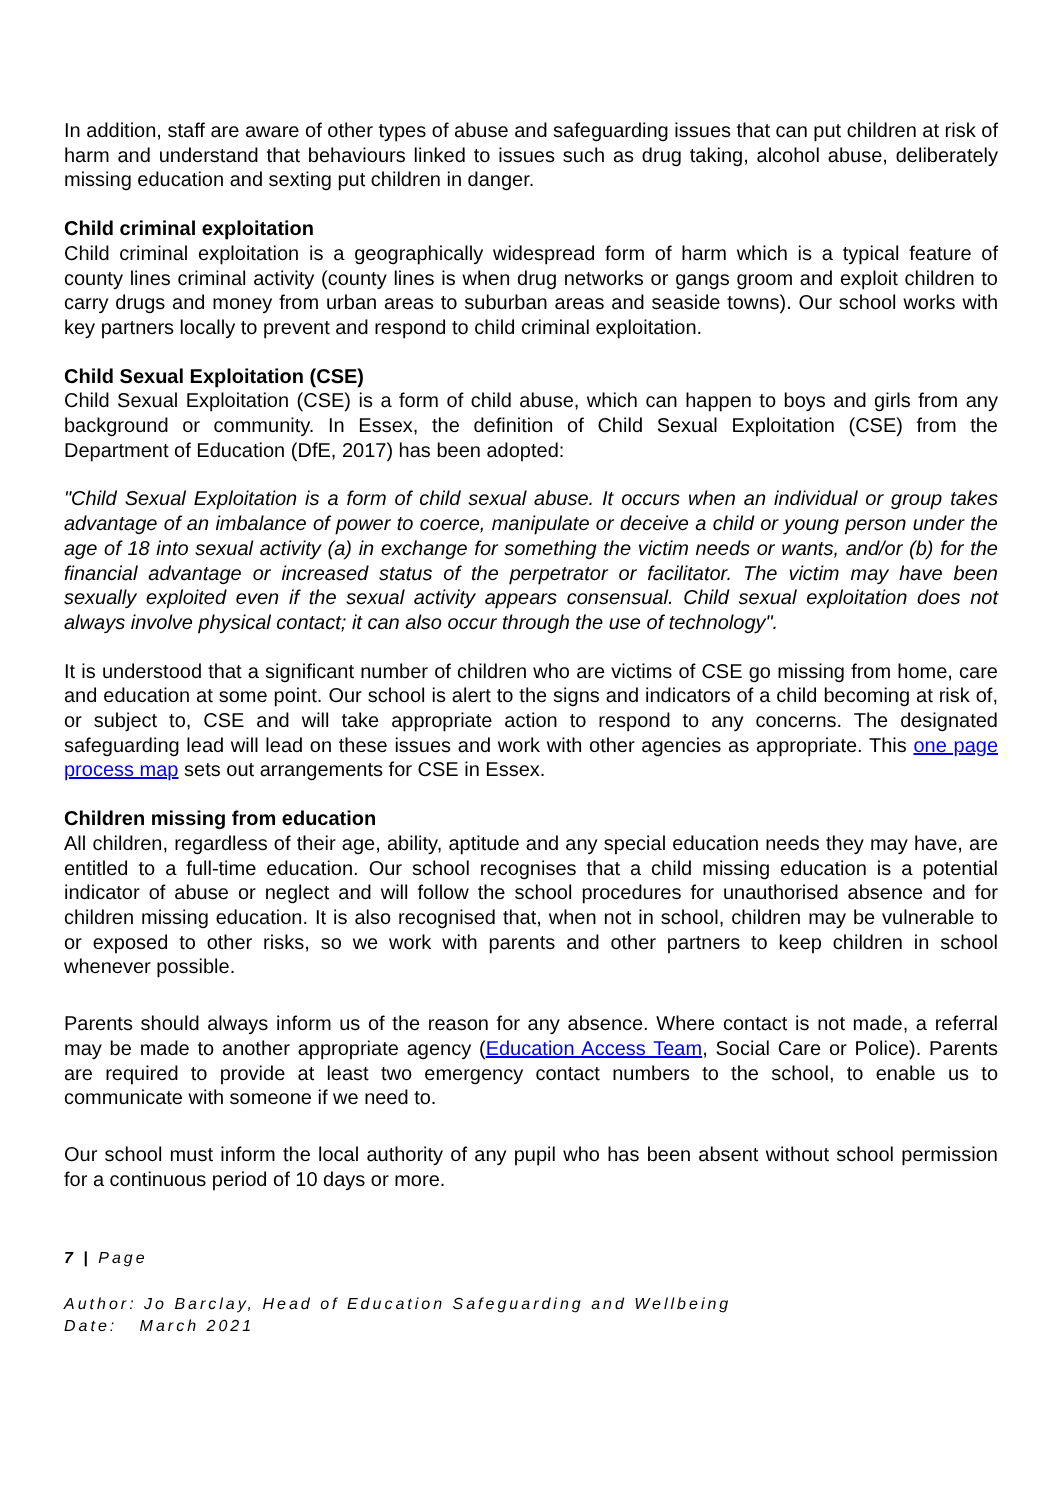In addition, staff are aware of other types of abuse and safeguarding issues that can put children at risk of harm and understand that behaviours linked to issues such as drug taking, alcohol abuse, deliberately missing education and sexting put children in danger.
Child criminal exploitation
Child criminal exploitation is a geographically widespread form of harm which is a typical feature of county lines criminal activity (county lines is when drug networks or gangs groom and exploit children to carry drugs and money from urban areas to suburban areas and seaside towns). Our school works with key partners locally to prevent and respond to child criminal exploitation.
Child Sexual Exploitation (CSE)
Child Sexual Exploitation (CSE) is a form of child abuse, which can happen to boys and girls from any background or community. In Essex, the definition of Child Sexual Exploitation (CSE) from the Department of Education (DfE, 2017) has been adopted:
"Child Sexual Exploitation is a form of child sexual abuse. It occurs when an individual or group takes advantage of an imbalance of power to coerce, manipulate or deceive a child or young person under the age of 18 into sexual activity (a) in exchange for something the victim needs or wants, and/or (b) for the financial advantage or increased status of the perpetrator or facilitator. The victim may have been sexually exploited even if the sexual activity appears consensual. Child sexual exploitation does not always involve physical contact; it can also occur through the use of technology".
It is understood that a significant number of children who are victims of CSE go missing from home, care and education at some point. Our school is alert to the signs and indicators of a child becoming at risk of, or subject to, CSE and will take appropriate action to respond to any concerns. The designated safeguarding lead will lead on these issues and work with other agencies as appropriate. This one page process map sets out arrangements for CSE in Essex.
Children missing from education
All children, regardless of their age, ability, aptitude and any special education needs they may have, are entitled to a full-time education. Our school recognises that a child missing education is a potential indicator of abuse or neglect and will follow the school procedures for unauthorised absence and for children missing education. It is also recognised that, when not in school, children may be vulnerable to or exposed to other risks, so we work with parents and other partners to keep children in school whenever possible.
Parents should always inform us of the reason for any absence. Where contact is not made, a referral may be made to another appropriate agency (Education Access Team, Social Care or Police). Parents are required to provide at least two emergency contact numbers to the school, to enable us to communicate with someone if we need to.
Our school must inform the local authority of any pupil who has been absent without school permission for a continuous period of 10 days or more.
7 | Page
Author: Jo Barclay, Head of Education Safeguarding and Wellbeing
Date: March 2021